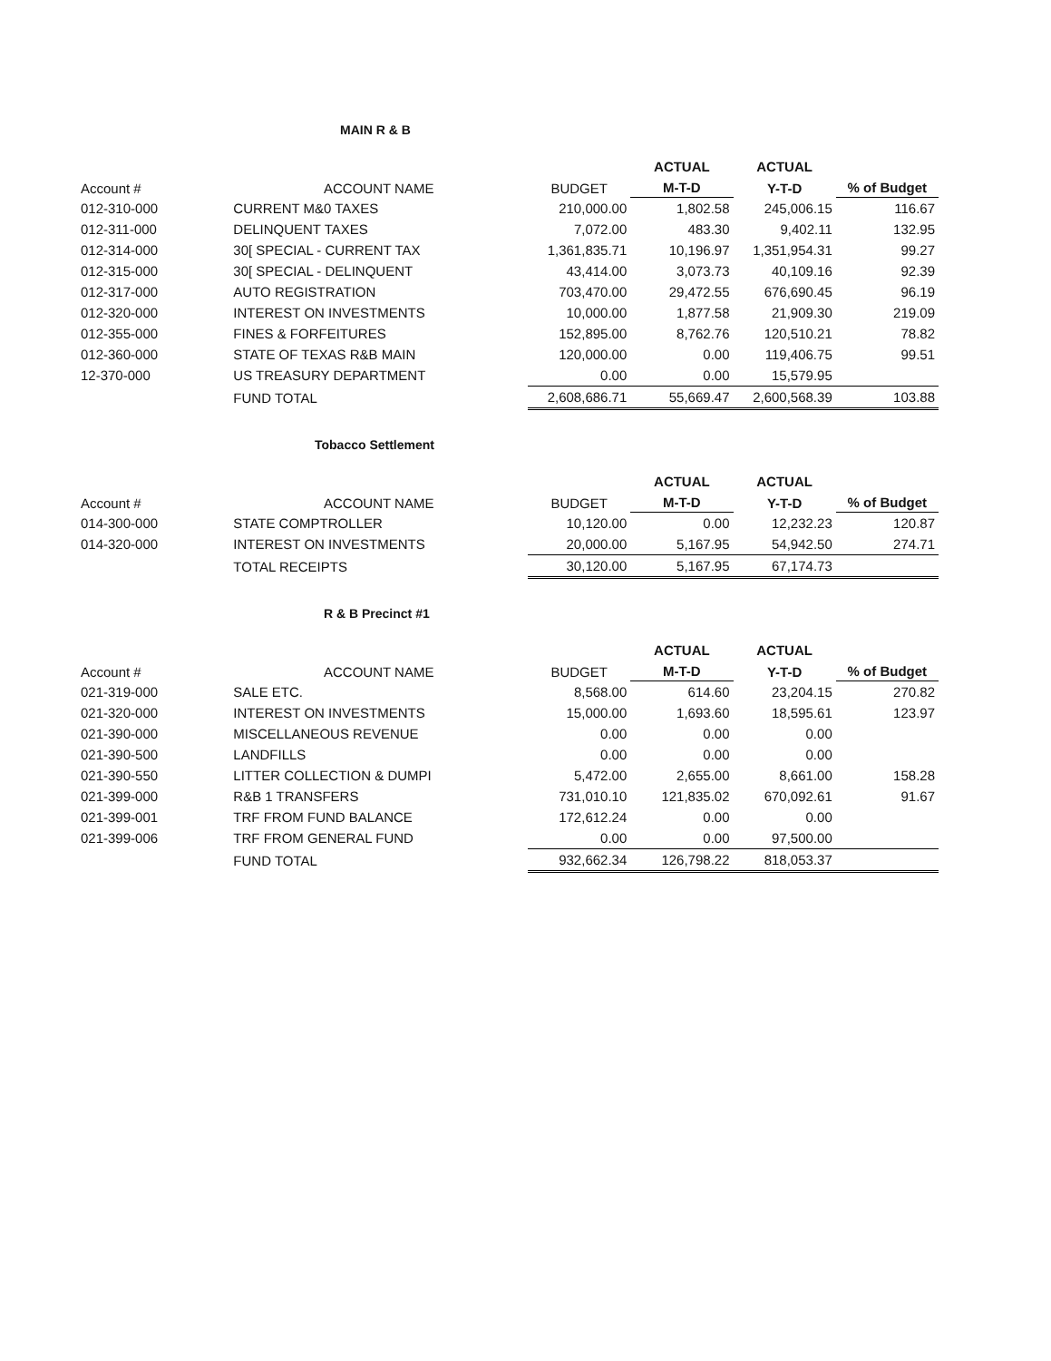MAIN R & B
| | | | ACTUAL | ACTUAL | |
| --- | --- | --- | --- | --- | --- |
| Account # | ACCOUNT NAME | BUDGET | M-T-D | Y-T-D | % of Budget |
| 012-310-000 | CURRENT M&0 TAXES | 210,000.00 | 1,802.58 | 245,006.15 | 116.67 |
| 012-311-000 | DELINQUENT TAXES | 7,072.00 | 483.30 | 9,402.11 | 132.95 |
| 012-314-000 | 30[ SPECIAL - CURRENT TAX | 1,361,835.71 | 10,196.97 | 1,351,954.31 | 99.27 |
| 012-315-000 | 30[ SPECIAL - DELINQUENT | 43,414.00 | 3,073.73 | 40,109.16 | 92.39 |
| 012-317-000 | AUTO REGISTRATION | 703,470.00 | 29,472.55 | 676,690.45 | 96.19 |
| 012-320-000 | INTEREST ON INVESTMENTS | 10,000.00 | 1,877.58 | 21,909.30 | 219.09 |
| 012-355-000 | FINES & FORFEITURES | 152,895.00 | 8,762.76 | 120,510.21 | 78.82 |
| 012-360-000 | STATE OF TEXAS R&B MAIN | 120,000.00 | 0.00 | 119,406.75 | 99.51 |
| 12-370-000 | US TREASURY DEPARTMENT | 0.00 | 0.00 | 15,579.95 | |
| | FUND TOTAL | 2,608,686.71 | 55,669.47 | 2,600,568.39 | 103.88 |
Tobacco Settlement
| | | | ACTUAL | ACTUAL | |
| --- | --- | --- | --- | --- | --- |
| Account # | ACCOUNT NAME | BUDGET | M-T-D | Y-T-D | % of Budget |
| 014-300-000 | STATE COMPTROLLER | 10,120.00 | 0.00 | 12,232.23 | 120.87 |
| 014-320-000 | INTEREST ON INVESTMENTS | 20,000.00 | 5,167.95 | 54,942.50 | 274.71 |
| | TOTAL RECEIPTS | 30,120.00 | 5,167.95 | 67,174.73 | |
R & B Precinct #1
| | | | ACTUAL | ACTUAL | |
| --- | --- | --- | --- | --- | --- |
| Account # | ACCOUNT NAME | BUDGET | M-T-D | Y-T-D | % of Budget |
| 021-319-000 | SALE ETC. | 8,568.00 | 614.60 | 23,204.15 | 270.82 |
| 021-320-000 | INTEREST ON INVESTMENTS | 15,000.00 | 1,693.60 | 18,595.61 | 123.97 |
| 021-390-000 | MISCELLANEOUS REVENUE | 0.00 | 0.00 | 0.00 | |
| 021-390-500 | LANDFILLS | 0.00 | 0.00 | 0.00 | |
| 021-390-550 | LITTER COLLECTION & DUMPI | 5,472.00 | 2,655.00 | 8,661.00 | 158.28 |
| 021-399-000 | R&B 1 TRANSFERS | 731,010.10 | 121,835.02 | 670,092.61 | 91.67 |
| 021-399-001 | TRF FROM FUND BALANCE | 172,612.24 | 0.00 | 0.00 | |
| 021-399-006 | TRF FROM GENERAL FUND | 0.00 | 0.00 | 97,500.00 | |
| | FUND TOTAL | 932,662.34 | 126,798.22 | 818,053.37 | |